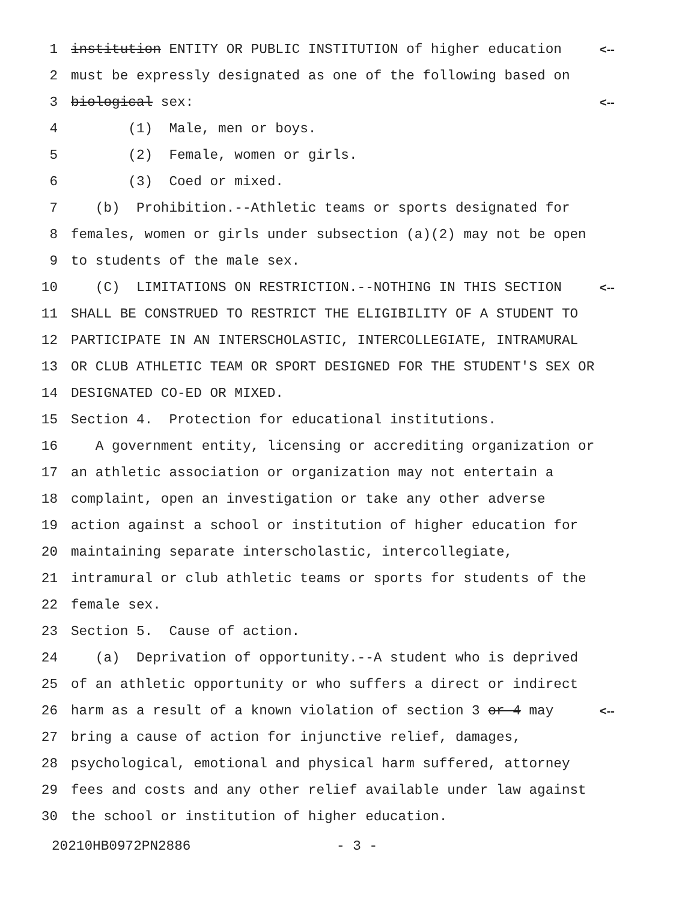1 institution ENTITY OR PUBLIC INSTITUTION of higher education <--
2 must be expressly designated as one of the following based on
3 biological sex: <--
4 (1) Male, men or boys.
5 (2) Female, women or girls.
6 (3) Coed or mixed.
7 (b) Prohibition.--Athletic teams or sports designated for
8 females, women or girls under subsection (a)(2) may not be open
9 to students of the male sex.
10 (C) LIMITATIONS ON RESTRICTION.--NOTHING IN THIS SECTION <--
11 SHALL BE CONSTRUED TO RESTRICT THE ELIGIBILITY OF A STUDENT TO
12 PARTICIPATE IN AN INTERSCHOLASTIC, INTERCOLLEGIATE, INTRAMURAL
13 OR CLUB ATHLETIC TEAM OR SPORT DESIGNED FOR THE STUDENT'S SEX OR
14 DESIGNATED CO-ED OR MIXED.
15 Section 4. Protection for educational institutions.
16 A government entity, licensing or accrediting organization or
17 an athletic association or organization may not entertain a
18 complaint, open an investigation or take any other adverse
19 action against a school or institution of higher education for
20 maintaining separate interscholastic, intercollegiate,
21 intramural or club athletic teams or sports for students of the
22 female sex.
23 Section 5. Cause of action.
24 (a) Deprivation of opportunity.--A student who is deprived
25 of an athletic opportunity or who suffers a direct or indirect
26 harm as a result of a known violation of section 3 or 4 may <--
27 bring a cause of action for injunctive relief, damages,
28 psychological, emotional and physical harm suffered, attorney
29 fees and costs and any other relief available under law against
30 the school or institution of higher education.
20210HB0972PN2886 - 3 -